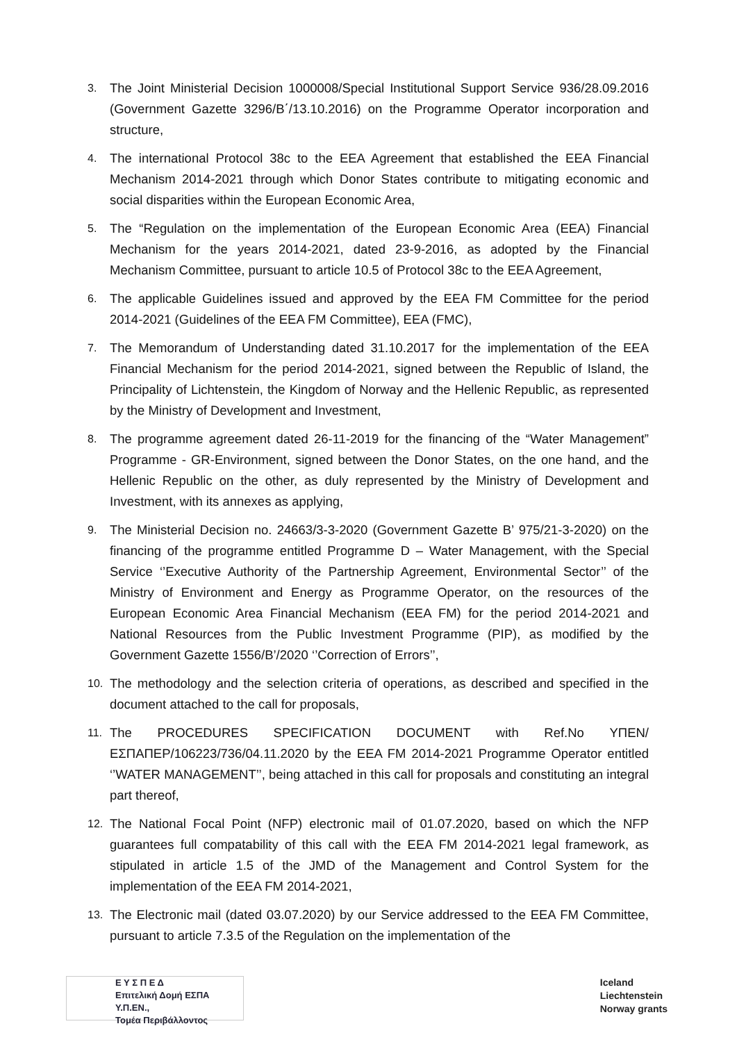3. The Joint Ministerial Decision 1000008/Special Institutional Support Service 936/28.09.2016 (Government Gazette 3296/Β΄/13.10.2016) on the Programme Operator incorporation and structure,
4. The international Protocol 38c to the EEA Agreement that established the EEA Financial Mechanism 2014-2021 through which Donor States contribute to mitigating economic and social disparities within the European Economic Area,
5. The “Regulation on the implementation of the European Economic Area (EEA) Financial Mechanism for the years 2014-2021, dated 23-9-2016, as adopted by the Financial Mechanism Committee, pursuant to article 10.5 of Protocol 38c to the EEA Agreement,
6. The applicable Guidelines issued and approved by the EEA FM Committee for the period 2014-2021 (Guidelines of the EEA FM Committee), EEA (FMC),
7. The Memorandum of Understanding dated 31.10.2017 for the implementation of the EEA Financial Mechanism for the period 2014-2021, signed between the Republic of Island, the Principality of Lichtenstein, the Kingdom of Norway and the Hellenic Republic, as represented by the Ministry of Development and Investment,
8. The programme agreement dated 26-11-2019 for the financing of the “Water Management” Programme - GR-Environment, signed between the Donor States, on the one hand, and the Hellenic Republic on the other, as duly represented by the Ministry of Development and Investment, with its annexes as applying,
9. The Ministerial Decision no. 24663/3-3-2020 (Government Gazette B’ 975/21-3-2020) on the financing of the programme entitled Programme D – Water Management, with the Special Service ‘’Executive Authority of the Partnership Agreement, Environmental Sector’’ of the Ministry of Environment and Energy as Programme Operator, on the resources of the European Economic Area Financial Mechanism (EEA FM) for the period 2014-2021 and National Resources from the Public Investment Programme (PIP), as modified by the Government Gazette 1556/B’/2020 ‘’Correction of Errors’’,
10. The methodology and the selection criteria of operations, as described and specified in the document attached to the call for proposals,
11. The PROCEDURES SPECIFICATION DOCUMENT with Ref.No ΥΠΕΝ/ΕΣΠΑΠΕΡ/106223/736/04.11.2020 by the EEA FM 2014-2021 Programme Operator entitled ‘’WATER MANAGEMENT’’, being attached in this call for proposals and constituting an integral part thereof,
12. The National Focal Point (NFP) electronic mail of 01.07.2020, based on which the NFP guarantees full compatability of this call with the EEA FM 2014-2021 legal framework, as stipulated in article 1.5 of the JMD of the Management and Control System for the implementation of the EEA FM 2014-2021,
13. The Electronic mail (dated 03.07.2020) by our Service addressed to the EEA FM Committee, pursuant to article 7.3.5 of the Regulation on the implementation of the
Ε Υ Σ Π Ε Δ
Επιτελική Δομή ΕΣΠΑ Υ.Π.ΕΝ.,
Τομέα Περιβάλλοντος
Iceland
Liechtenstein
Norway grants